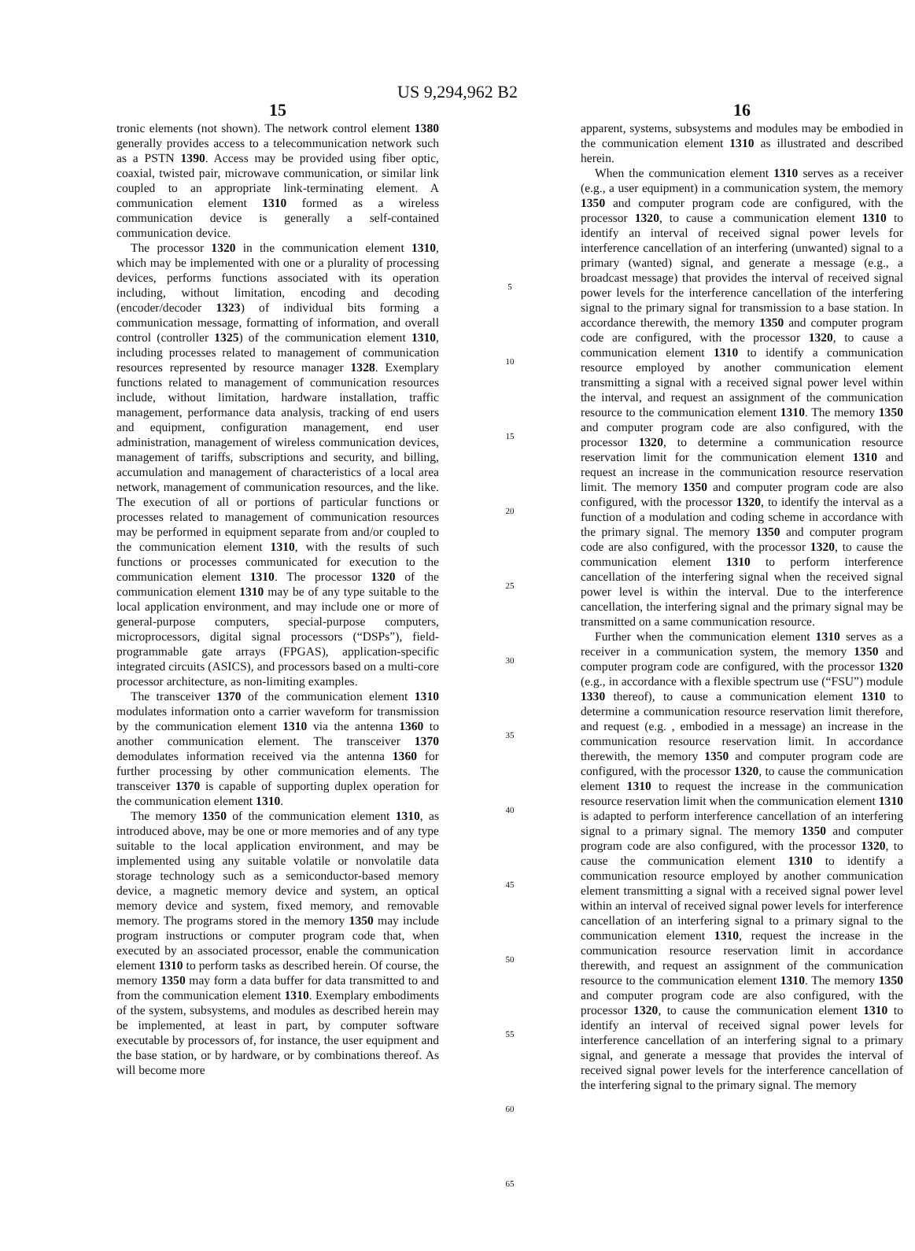US 9,294,962 B2
15
tronic elements (not shown). The network control element 1380 generally provides access to a telecommunication network such as a PSTN 1390. Access may be provided using fiber optic, coaxial, twisted pair, microwave communication, or similar link coupled to an appropriate link-terminating element. A communication element 1310 formed as a wireless communication device is generally a self-contained communication device.
The processor 1320 in the communication element 1310, which may be implemented with one or a plurality of processing devices, performs functions associated with its operation including, without limitation, encoding and decoding (encoder/decoder 1323) of individual bits forming a communication message, formatting of information, and overall control (controller 1325) of the communication element 1310, including processes related to management of communication resources represented by resource manager 1328. Exemplary functions related to management of communication resources include, without limitation, hardware installation, traffic management, performance data analysis, tracking of end users and equipment, configuration management, end user administration, management of wireless communication devices, management of tariffs, subscriptions and security, and billing, accumulation and management of characteristics of a local area network, management of communication resources, and the like. The execution of all or portions of particular functions or processes related to management of communication resources may be performed in equipment separate from and/or coupled to the communication element 1310, with the results of such functions or processes communicated for execution to the communication element 1310. The processor 1320 of the communication element 1310 may be of any type suitable to the local application environment, and may include one or more of general-purpose computers, special-purpose computers, microprocessors, digital signal processors (“DSPs”), field-programmable gate arrays (FPGAS), application-specific integrated circuits (ASICS), and processors based on a multi-core processor architecture, as non-limiting examples.
The transceiver 1370 of the communication element 1310 modulates information onto a carrier waveform for transmission by the communication element 1310 via the antenna 1360 to another communication element. The transceiver 1370 demodulates information received via the antenna 1360 for further processing by other communication elements. The transceiver 1370 is capable of supporting duplex operation for the communication element 1310.
The memory 1350 of the communication element 1310, as introduced above, may be one or more memories and of any type suitable to the local application environment, and may be implemented using any suitable volatile or nonvolatile data storage technology such as a semiconductor-based memory device, a magnetic memory device and system, an optical memory device and system, fixed memory, and removable memory. The programs stored in the memory 1350 may include program instructions or computer program code that, when executed by an associated processor, enable the communication element 1310 to perform tasks as described herein. Of course, the memory 1350 may form a data buffer for data transmitted to and from the communication element 1310. Exemplary embodiments of the system, subsystems, and modules as described herein may be implemented, at least in part, by computer software executable by processors of, for instance, the user equipment and the base station, or by hardware, or by combinations thereof. As will become more
5
10
15
20
25
30
35
40
45
50
55
60
65
16
apparent, systems, subsystems and modules may be embodied in the communication element 1310 as illustrated and described herein.
When the communication element 1310 serves as a receiver (e.g., a user equipment) in a communication system, the memory 1350 and computer program code are configured, with the processor 1320, to cause a communication element 1310 to identify an interval of received signal power levels for interference cancellation of an interfering (unwanted) signal to a primary (wanted) signal, and generate a message (e.g., a broadcast message) that provides the interval of received signal power levels for the interference cancellation of the interfering signal to the primary signal for transmission to a base station. In accordance therewith, the memory 1350 and computer program code are configured, with the processor 1320, to cause a communication element 1310 to identify a communication resource employed by another communication element transmitting a signal with a received signal power level within the interval, and request an assignment of the communication resource to the communication element 1310. The memory 1350 and computer program code are also configured, with the processor 1320, to determine a communication resource reservation limit for the communication element 1310 and request an increase in the communication resource reservation limit. The memory 1350 and computer program code are also configured, with the processor 1320, to identify the interval as a function of a modulation and coding scheme in accordance with the primary signal. The memory 1350 and computer program code are also configured, with the processor 1320, to cause the communication element 1310 to perform interference cancellation of the interfering signal when the received signal power level is within the interval. Due to the interference cancellation, the interfering signal and the primary signal may be transmitted on a same communication resource.
Further when the communication element 1310 serves as a receiver in a communication system, the memory 1350 and computer program code are configured, with the processor 1320 (e.g., in accordance with a flexible spectrum use (“FSU”) module 1330 thereof), to cause a communication element 1310 to determine a communication resource reservation limit therefore, and request (e.g. , embodied in a message) an increase in the communication resource reservation limit. In accordance therewith, the memory 1350 and computer program code are configured, with the processor 1320, to cause the communication element 1310 to request the increase in the communication resource reservation limit when the communication element 1310 is adapted to perform interference cancellation of an interfering signal to a primary signal. The memory 1350 and computer program code are also configured, with the processor 1320, to cause the communication element 1310 to identify a communication resource employed by another communication element transmitting a signal with a received signal power level within an interval of received signal power levels for interference cancellation of an interfering signal to a primary signal to the communication element 1310, request the increase in the communication resource reservation limit in accordance therewith, and request an assignment of the communication resource to the communication element 1310. The memory 1350 and computer program code are also configured, with the processor 1320, to cause the communication element 1310 to identify an interval of received signal power levels for interference cancellation of an interfering signal to a primary signal, and generate a message that provides the interval of received signal power levels for the interference cancellation of the interfering signal to the primary signal. The memory